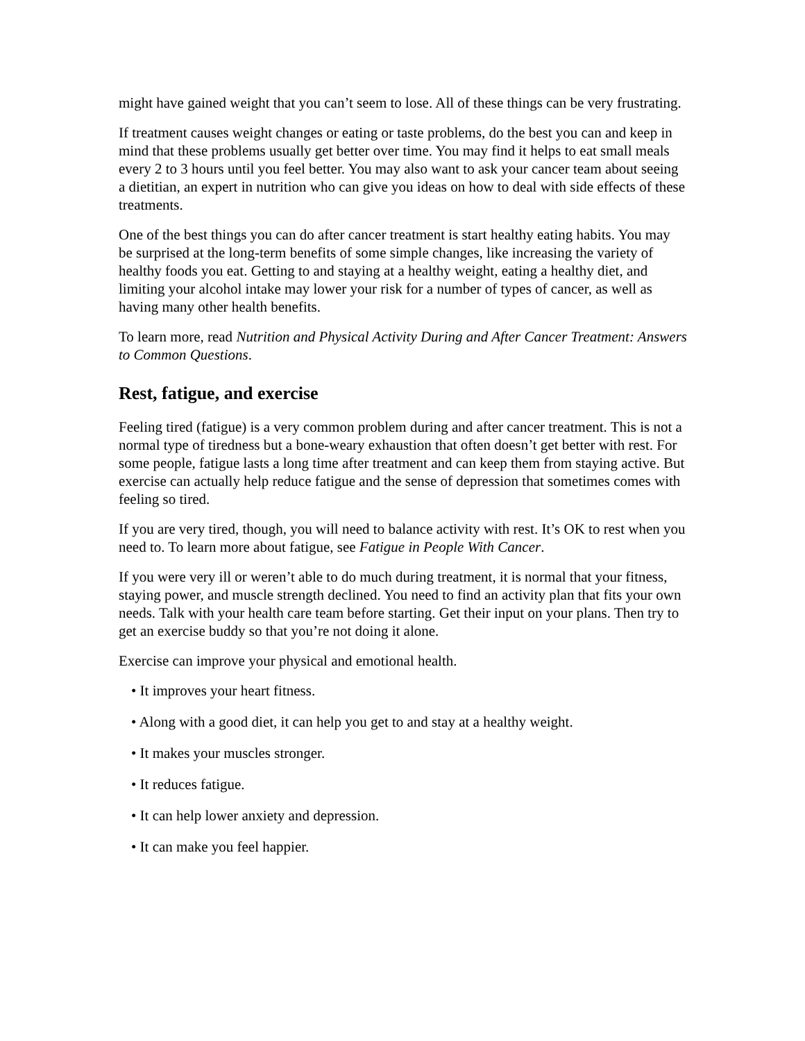might have gained weight that you can’t seem to lose. All of these things can be very frustrating.
If treatment causes weight changes or eating or taste problems, do the best you can and keep in mind that these problems usually get better over time. You may find it helps to eat small meals every 2 to 3 hours until you feel better. You may also want to ask your cancer team about seeing a dietitian, an expert in nutrition who can give you ideas on how to deal with side effects of these treatments.
One of the best things you can do after cancer treatment is start healthy eating habits. You may be surprised at the long-term benefits of some simple changes, like increasing the variety of healthy foods you eat. Getting to and staying at a healthy weight, eating a healthy diet, and limiting your alcohol intake may lower your risk for a number of types of cancer, as well as having many other health benefits.
To learn more, read Nutrition and Physical Activity During and After Cancer Treatment: Answers to Common Questions.
Rest, fatigue, and exercise
Feeling tired (fatigue) is a very common problem during and after cancer treatment. This is not a normal type of tiredness but a bone-weary exhaustion that often doesn’t get better with rest. For some people, fatigue lasts a long time after treatment and can keep them from staying active. But exercise can actually help reduce fatigue and the sense of depression that sometimes comes with feeling so tired.
If you are very tired, though, you will need to balance activity with rest. It’s OK to rest when you need to. To learn more about fatigue, see Fatigue in People With Cancer.
If you were very ill or weren’t able to do much during treatment, it is normal that your fitness, staying power, and muscle strength declined. You need to find an activity plan that fits your own needs. Talk with your health care team before starting. Get their input on your plans. Then try to get an exercise buddy so that you’re not doing it alone.
Exercise can improve your physical and emotional health.
• It improves your heart fitness.
• Along with a good diet, it can help you get to and stay at a healthy weight.
• It makes your muscles stronger.
• It reduces fatigue.
• It can help lower anxiety and depression.
• It can make you feel happier.